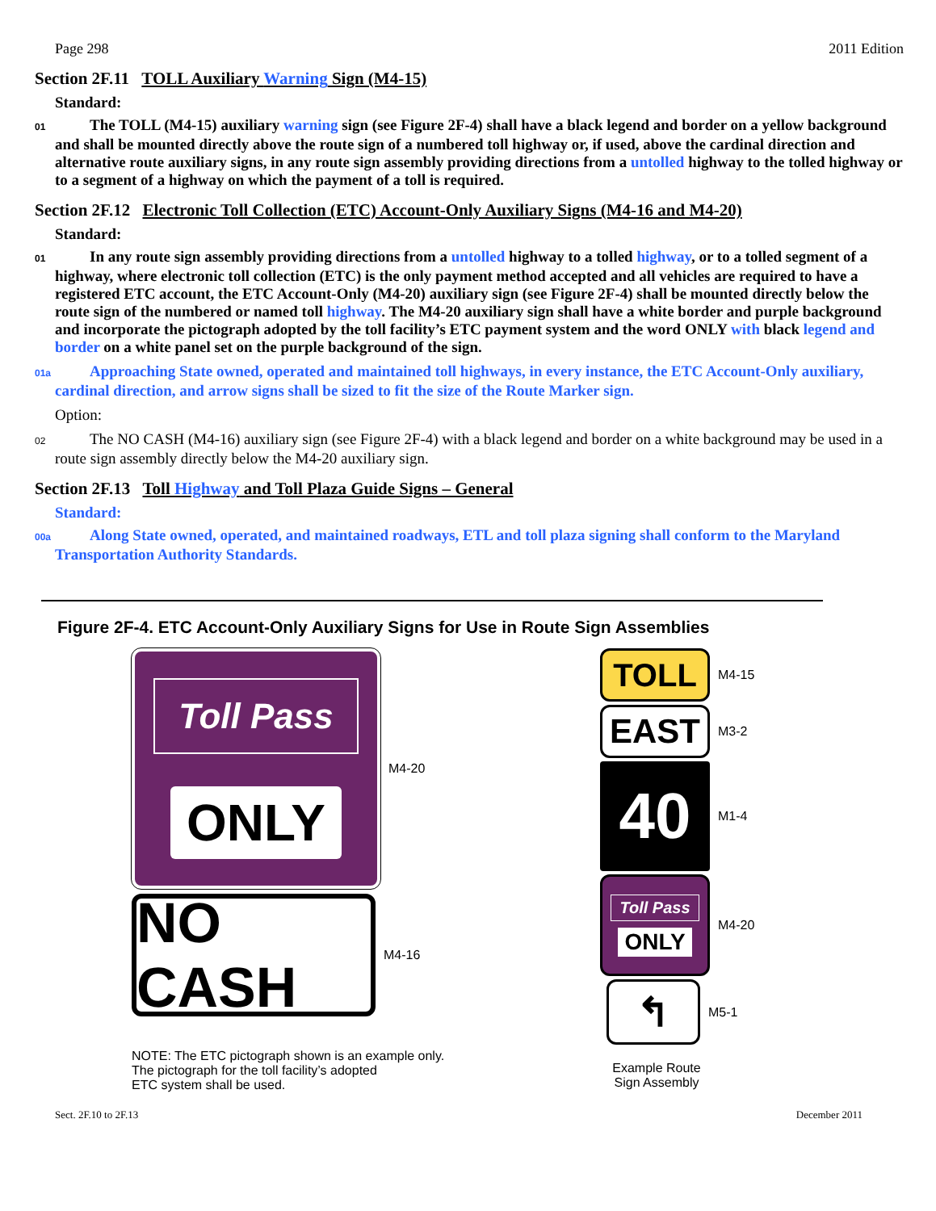Page 298 2011 Edition
Section 2F.11 TOLL Auxiliary Warning Sign (M4-15)
Standard:
01 The TOLL (M4-15) auxiliary warning sign (see Figure 2F-4) shall have a black legend and border on a yellow background and shall be mounted directly above the route sign of a numbered toll highway or, if used, above the cardinal direction and alternative route auxiliary signs, in any route sign assembly providing directions from a untolled highway to the tolled highway or to a segment of a highway on which the payment of a toll is required.
Section 2F.12 Electronic Toll Collection (ETC) Account-Only Auxiliary Signs (M4-16 and M4-20)
Standard:
01 In any route sign assembly providing directions from a untolled highway to a tolled highway, or to a tolled segment of a highway, where electronic toll collection (ETC) is the only payment method accepted and all vehicles are required to have a registered ETC account, the ETC Account-Only (M4-20) auxiliary sign (see Figure 2F-4) shall be mounted directly below the route sign of the numbered or named toll highway. The M4-20 auxiliary sign shall have a white border and purple background and incorporate the pictograph adopted by the toll facility’s ETC payment system and the word ONLY with black legend and border on a white panel set on the purple background of the sign.
01a Approaching State owned, operated and maintained toll highways, in every instance, the ETC Account-Only auxiliary, cardinal direction, and arrow signs shall be sized to fit the size of the Route Marker sign.
Option:
02 The NO CASH (M4-16) auxiliary sign (see Figure 2F-4) with a black legend and border on a white background may be used in a route sign assembly directly below the M4-20 auxiliary sign.
Section 2F.13 Toll Highway and Toll Plaza Guide Signs – General
Standard:
00a Along State owned, operated, and maintained roadways, ETL and toll plaza signing shall conform to the Maryland Transportation Authority Standards.
Figure 2F-4. ETC Account-Only Auxiliary Signs for Use in Route Sign Assemblies
Toll Pass
ONLY
M4-20
NO CASH
M4-16
NOTE: The ETC pictograph shown is an example only.
The pictograph for the toll facility’s adopted
ETC system shall be used.
TOLL
M4-15
EAST
M3-2
40
M1-4
Toll Pass
ONLY
M4-20
↰
M5-1
Example Route Sign Assembly
Sect. 2F.10 to 2F.13 December 2011